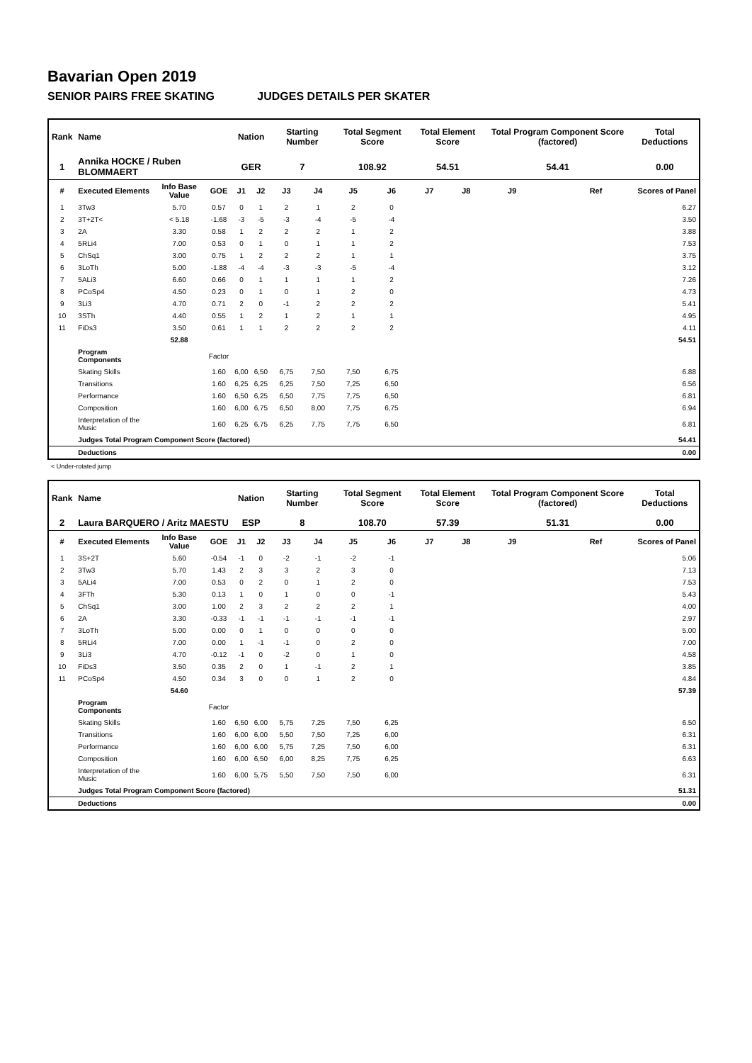Bavarian Open 2019
SENIOR PAIRS FREE SKATING JUDGES DETAILS PER SKATER
| Rank | Name | | | Nation | | Starting Number | | Total Segment Score | | Total Element Score | | Total Program Component Score (factored) | | | Total Deductions |
| --- | --- | --- | --- | --- | --- | --- | --- | --- | --- | --- | --- | --- | --- | --- | --- |
| 1 | Annika HOCKE / Ruben BLOMMAERT | | | GER | | 7 | | 108.92 | | 54.51 | | 54.41 | | | 0.00 |
| # | Executed Elements | Info Base Value | GOE | J1 | J2 | J3 | J4 | J5 | J6 | J7 | J8 | J9 | | Ref | Scores of Panel |
| 1 | 3Tw3 | 5.70 | 0.57 | 0 | 1 | 2 | 1 | 2 | 0 | | | | | | 6.27 |
| 2 | 3T+2T< | < 5.18 | -1.68 | -3 | -5 | -3 | -4 | -5 | -4 | | | | | | 3.50 |
| 3 | 2A | 3.30 | 0.58 | 1 | 2 | 2 | 2 | 1 | 2 | | | | | | 3.88 |
| 4 | 5RLi4 | 7.00 | 0.53 | 0 | 1 | 0 | 1 | 1 | 2 | | | | | | 7.53 |
| 5 | ChSq1 | 3.00 | 0.75 | 1 | 2 | 2 | 2 | 1 | 1 | | | | | | 3.75 |
| 6 | 3LoTh | 5.00 | -1.88 | -4 | -4 | -3 | -3 | -5 | -4 | | | | | | 3.12 |
| 7 | 5ALi3 | 6.60 | 0.66 | 0 | 1 | 1 | 1 | 1 | 2 | | | | | | 7.26 |
| 8 | PCoSp4 | 4.50 | 0.23 | 0 | 1 | 0 | 1 | 2 | 0 | | | | | | 4.73 |
| 9 | 3Li3 | 4.70 | 0.71 | 2 | 0 | -1 | 2 | 2 | 2 | | | | | | 5.41 |
| 10 | 3STh | 4.40 | 0.55 | 1 | 2 | 1 | 2 | 1 | 1 | | | | | | 4.95 |
| 11 | FiDs3 | 3.50 | 0.61 | 1 | 1 | 2 | 2 | 2 | 2 | | | | | | 4.11 |
| | | 52.88 | | | | | | | | | | | | | 54.51 |
| | Program Components | | Factor | | | | | | | | | | | | |
| | Skating Skills | | 1.60 | 6,00 | 6,50 | 6,75 | 7,50 | 7,50 | 6,75 | | | | | | 6.88 |
| | Transitions | | 1.60 | 6,25 | 6,25 | 6,25 | 7,50 | 7,25 | 6,50 | | | | | | 6.56 |
| | Performance | | 1.60 | 6,50 | 6,25 | 6,50 | 7,75 | 7,75 | 6,50 | | | | | | 6.81 |
| | Composition | | 1.60 | 6,00 | 6,75 | 6,50 | 8,00 | 7,75 | 6,75 | | | | | | 6.94 |
| | Interpretation of the Music | | 1.60 | 6,25 | 6,75 | 6,25 | 7,75 | 7,75 | 6,50 | | | | | | 6.81 |
| | Judges Total Program Component Score (factored) | | | | | | | | | | | | | | 54.41 |
| | Deductions | | | | | | | | | | | | | | 0.00 |
< Under-rotated jump
| Rank | Name | | | Nation | | Starting Number | | Total Segment Score | | Total Element Score | | Total Program Component Score (factored) | | | Total Deductions |
| --- | --- | --- | --- | --- | --- | --- | --- | --- | --- | --- | --- | --- | --- | --- | --- |
| 2 | Laura BARQUERO / Aritz MAESTU | | | ESP | | 8 | | 108.70 | | 57.39 | | 51.31 | | | 0.00 |
| # | Executed Elements | Info Base Value | GOE | J1 | J2 | J3 | J4 | J5 | J6 | J7 | J8 | J9 | | Ref | Scores of Panel |
| 1 | 3S+2T | 5.60 | -0.54 | -1 | 0 | -2 | -1 | -2 | -1 | | | | | | 5.06 |
| 2 | 3Tw3 | 5.70 | 1.43 | 2 | 3 | 3 | 2 | 3 | 0 | | | | | | 7.13 |
| 3 | 5ALi4 | 7.00 | 0.53 | 0 | 2 | 0 | 1 | 2 | 0 | | | | | | 7.53 |
| 4 | 3FTh | 5.30 | 0.13 | 1 | 0 | 1 | 0 | 0 | -1 | | | | | | 5.43 |
| 5 | ChSq1 | 3.00 | 1.00 | 2 | 3 | 2 | 2 | 2 | 1 | | | | | | 4.00 |
| 6 | 2A | 3.30 | -0.33 | -1 | -1 | -1 | -1 | -1 | -1 | | | | | | 2.97 |
| 7 | 3LoTh | 5.00 | 0.00 | 0 | 1 | 0 | 0 | 0 | 0 | | | | | | 5.00 |
| 8 | 5RLi4 | 7.00 | 0.00 | 1 | -1 | -1 | 0 | 2 | 0 | | | | | | 7.00 |
| 9 | 3Li3 | 4.70 | -0.12 | -1 | 0 | -2 | 0 | 1 | 0 | | | | | | 4.58 |
| 10 | FiDs3 | 3.50 | 0.35 | 2 | 0 | 1 | -1 | 2 | 1 | | | | | | 3.85 |
| 11 | PCoSp4 | 4.50 | 0.34 | 3 | 0 | 0 | 1 | 2 | 0 | | | | | | 4.84 |
| | | 54.60 | | | | | | | | | | | | | 57.39 |
| | Program Components | | Factor | | | | | | | | | | | | |
| | Skating Skills | | 1.60 | 6,50 | 6,00 | 5,75 | 7,25 | 7,50 | 6,25 | | | | | | 6.50 |
| | Transitions | | 1.60 | 6,00 | 6,00 | 5,50 | 7,50 | 7,25 | 6,00 | | | | | | 6.31 |
| | Performance | | 1.60 | 6,00 | 6,00 | 5,75 | 7,25 | 7,50 | 6,00 | | | | | | 6.31 |
| | Composition | | 1.60 | 6,00 | 6,50 | 6,00 | 8,25 | 7,75 | 6,25 | | | | | | 6.63 |
| | Interpretation of the Music | | 1.60 | 6,00 | 5,75 | 5,50 | 7,50 | 7,50 | 6,00 | | | | | | 6.31 |
| | Judges Total Program Component Score (factored) | | | | | | | | | | | | | | 51.31 |
| | Deductions | | | | | | | | | | | | | | 0.00 |